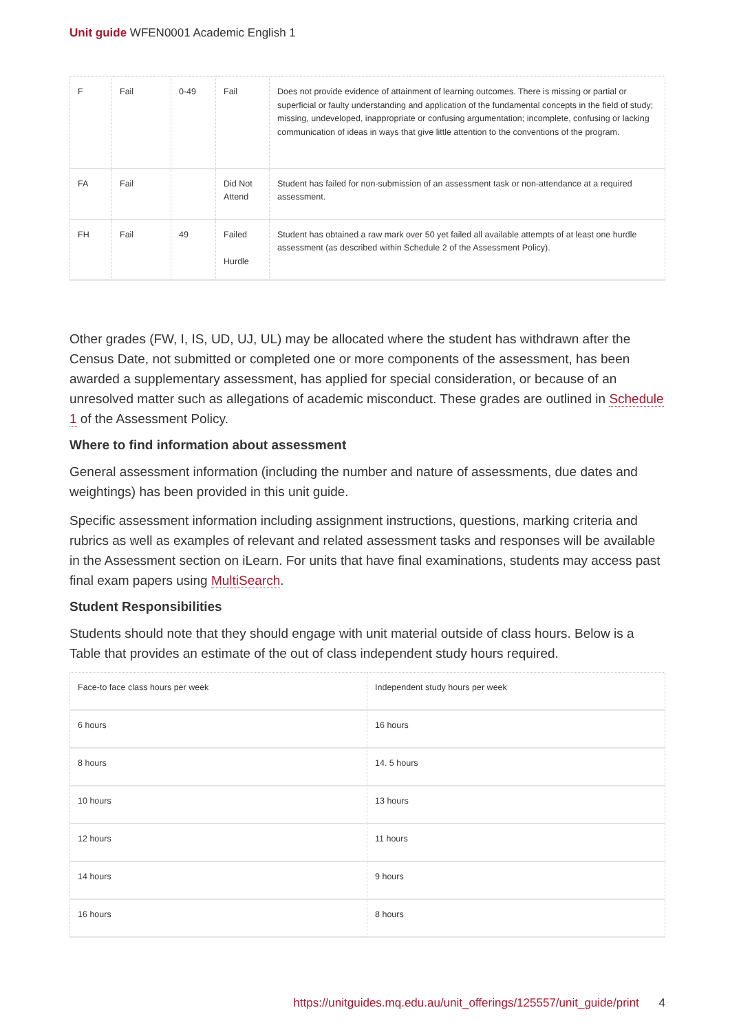Unit guide WFEN0001 Academic English 1
| F | Fail | 0-49 | Fail | Does not provide evidence of attainment of learning outcomes. There is missing or partial or superficial or faulty understanding and application of the fundamental concepts in the field of study; missing, undeveloped, inappropriate or confusing argumentation; incomplete, confusing or lacking communication of ideas in ways that give little attention to the conventions of the program. |
| FA | Fail | | Did Not Attend | Student has failed for non-submission of an assessment task or non-attendance at a required assessment. |
| FH | Fail | 49 | Failed Hurdle | Student has obtained a raw mark over 50 yet failed all available attempts of at least one hurdle assessment (as described within Schedule 2 of the Assessment Policy). |
Other grades (FW, I, IS, UD, UJ, UL) may be allocated where the student has withdrawn after the Census Date, not submitted or completed one or more components of the assessment, has been awarded a supplementary assessment, has applied for special consideration, or because of an unresolved matter such as allegations of academic misconduct. These grades are outlined in Schedule 1 of the Assessment Policy.
Where to find information about assessment
General assessment information (including the number and nature of assessments, due dates and weightings) has been provided in this unit guide.
Specific assessment information including assignment instructions, questions, marking criteria and rubrics as well as examples of relevant and related assessment tasks and responses will be available in the Assessment section on iLearn. For units that have final examinations, students may access past final exam papers using MultiSearch.
Student Responsibilities
Students should note that they should engage with unit material outside of class hours. Below is a Table that provides an estimate of the out of class independent study hours required.
| Face-to face class hours per week | Independent study hours per week |
| 6 hours | 16 hours |
| 8 hours | 14. 5 hours |
| 10 hours | 13 hours |
| 12 hours | 11 hours |
| 14 hours | 9 hours |
| 16 hours | 8 hours |
https://unitguides.mq.edu.au/unit_offerings/125557/unit_guide/print 4